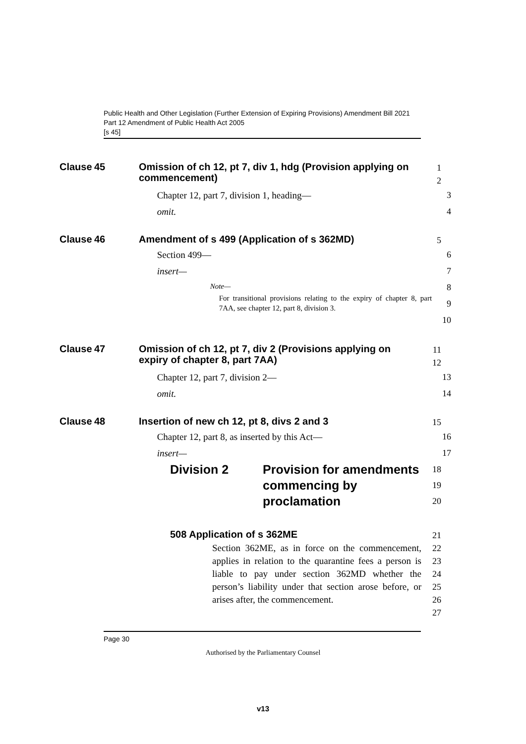Public Health and Other Legislation (Further Extension of Expiring Provisions) Amendment Bill 2021
Part 12 Amendment of Public Health Act 2005
[s 45]
Clause
45
Omission of ch 12, pt 7, div 1, hdg (Provision applying on commencement)
1
2
Chapter 12, part 7, division 1, heading—
omit.
3
4
Clause
46
Amendment of s 499 (Application of s 362MD)
5
Section 499—
insert—
Note—
For transitional provisions relating to the expiry of chapter 8, part 7AA, see chapter 12, part 8, division 3.
6
7
8
9
10
Clause
47
Omission of ch 12, pt 7, div 2 (Provisions applying on expiry of chapter 8, part 7AA)
11
12
Chapter 12, part 7, division 2—
omit.
13
14
Clause
48
Insertion of new ch 12, pt 8, divs 2 and 3
15
Chapter 12, part 8, as inserted by this Act—
insert—
16
17
Division 2 Provision for amendments commencing by proclamation
18
19
20
508 Application of s 362ME
21
Section 362ME, as in force on the commencement, applies in relation to the quarantine fees a person is liable to pay under section 362MD whether the person’s liability under that section arose before, or arises after, the commencement.
22
23
24
25
26
27
Page 30
Authorised by the Parliamentary Counsel
v13